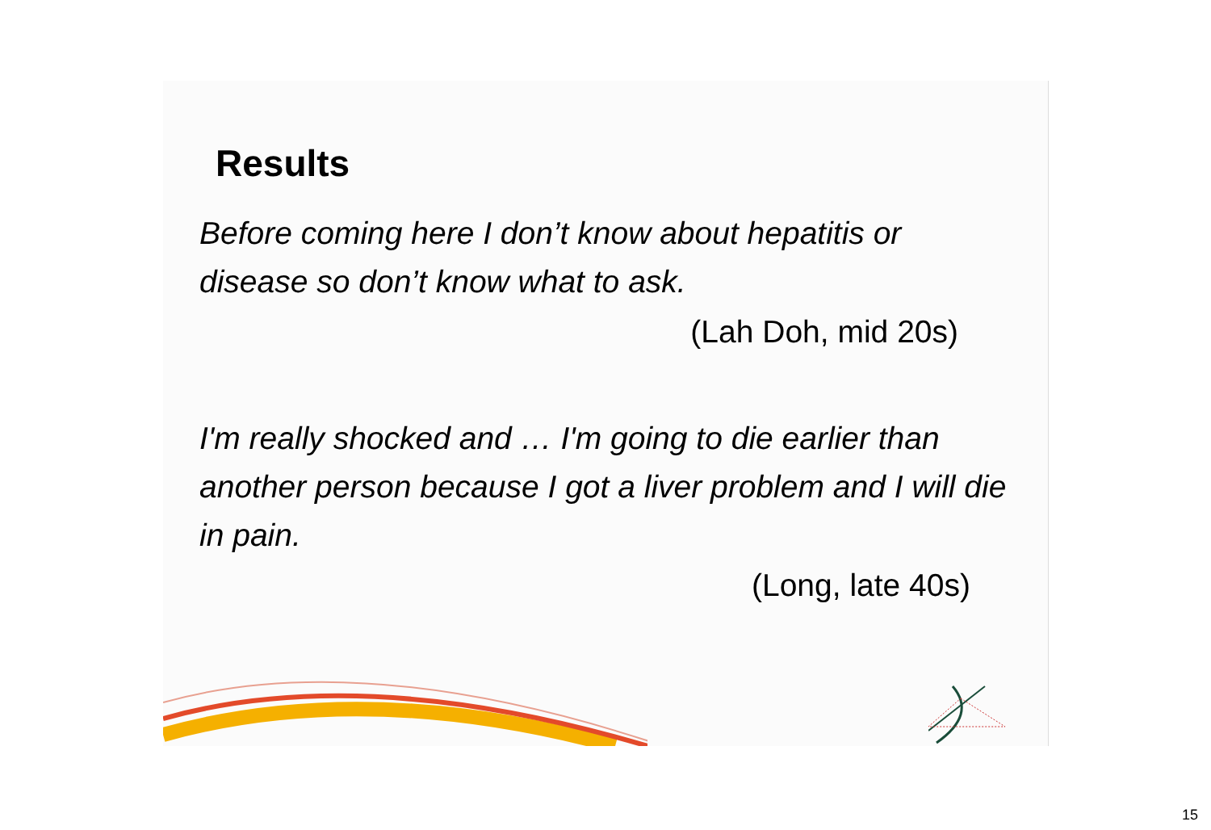Results
Before coming here I don’t know about hepatitis or disease so don’t know what to ask.
(Lah Doh, mid 20s)
I'm really shocked and … I'm going to die earlier than another person because I got a liver problem and I will die in pain.
(Long, late 40s)
15